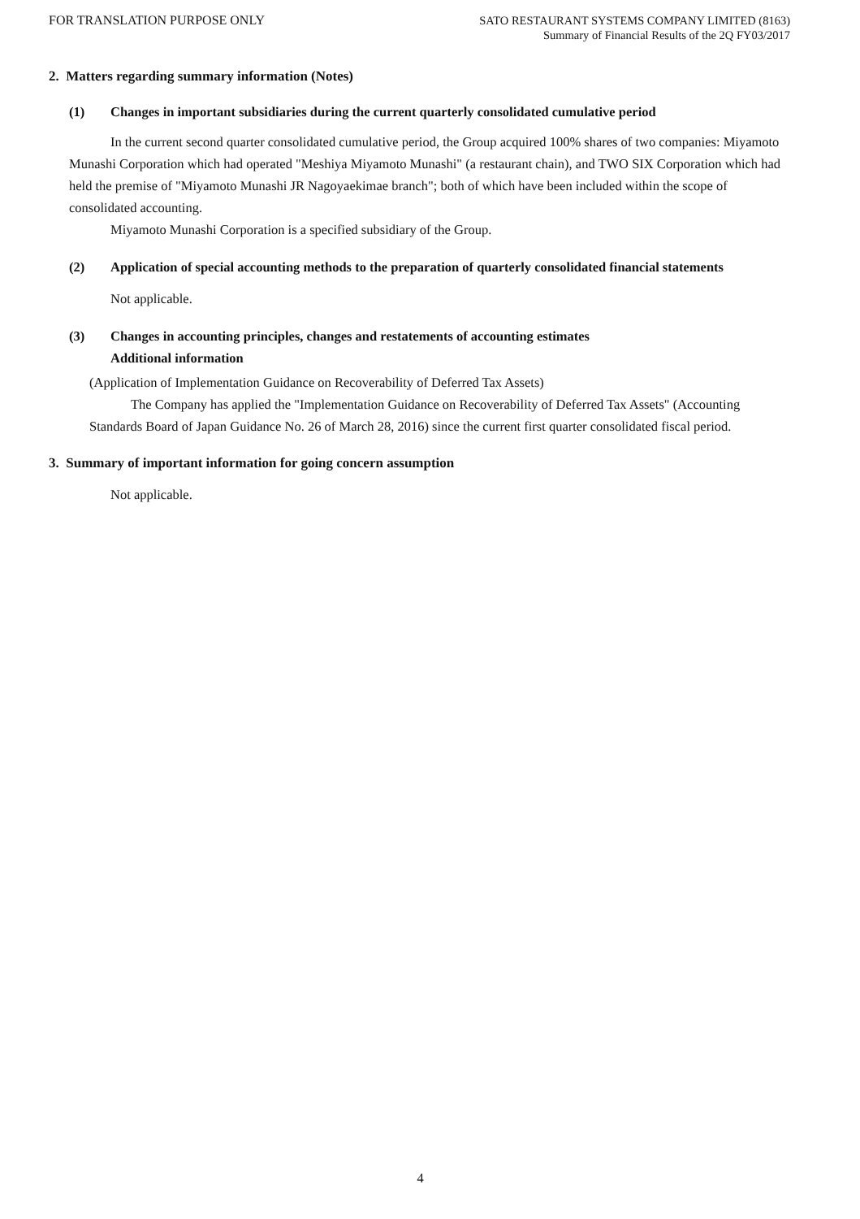FOR TRANSLATION PURPOSE ONLY
SATO RESTAURANT SYSTEMS COMPANY LIMITED (8163)
Summary of Financial Results of the 2Q FY03/2017
2. Matters regarding summary information (Notes)
(1) Changes in important subsidiaries during the current quarterly consolidated cumulative period
In the current second quarter consolidated cumulative period, the Group acquired 100% shares of two companies: Miyamoto Munashi Corporation which had operated "Meshiya Miyamoto Munashi" (a restaurant chain), and TWO SIX Corporation which had held the premise of "Miyamoto Munashi JR Nagoyaekimae branch"; both of which have been included within the scope of consolidated accounting.
Miyamoto Munashi Corporation is a specified subsidiary of the Group.
(2) Application of special accounting methods to the preparation of quarterly consolidated financial statements
Not applicable.
(3) Changes in accounting principles, changes and restatements of accounting estimates
Additional information
(Application of Implementation Guidance on Recoverability of Deferred Tax Assets)
The Company has applied the "Implementation Guidance on Recoverability of Deferred Tax Assets" (Accounting Standards Board of Japan Guidance No. 26 of March 28, 2016) since the current first quarter consolidated fiscal period.
3. Summary of important information for going concern assumption
Not applicable.
4